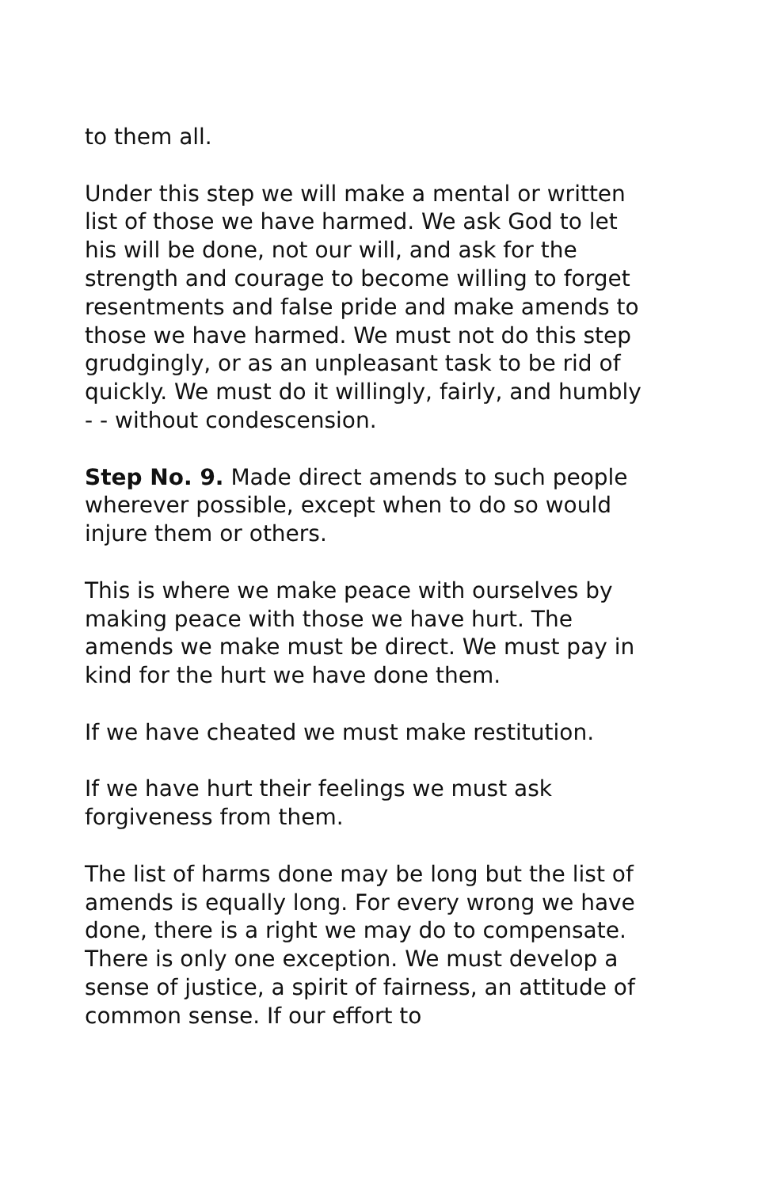to them all.
Under this step we will make a mental or written list of those we have harmed. We ask God to let his will be done, not our will, and ask for the strength and courage to become willing to forget resentments and false pride and make amends to those we have harmed. We must not do this step grudgingly, or as an unpleasant task to be rid of quickly. We must do it willingly, fairly, and humbly - - without condescension.
Step No. 9. Made direct amends to such people wherever possible, except when to do so would injure them or others.
This is where we make peace with ourselves by making peace with those we have hurt. The amends we make must be direct. We must pay in kind for the hurt we have done them.
If we have cheated we must make restitution.
If we have hurt their feelings we must ask forgiveness from them.
The list of harms done may be long but the list of amends is equally long. For every wrong we have done, there is a right we may do to compensate.
There is only one exception. We must develop a sense of justice, a spirit of fairness, an attitude of common sense. If our effort to